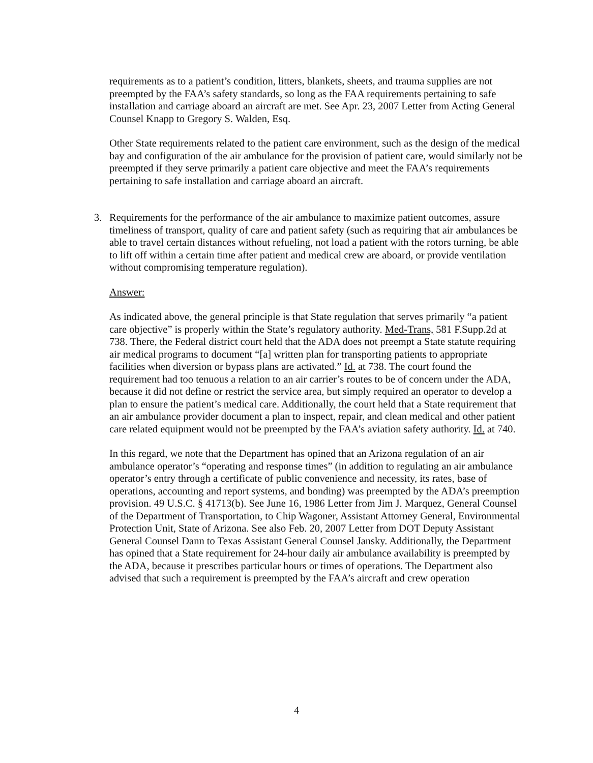requirements as to a patient’s condition, litters, blankets, sheets, and trauma supplies are not preempted by the FAA’s safety standards, so long as the FAA requirements pertaining to safe installation and carriage aboard an aircraft are met. See Apr. 23, 2007 Letter from Acting General Counsel Knapp to Gregory S. Walden, Esq.
Other State requirements related to the patient care environment, such as the design of the medical bay and configuration of the air ambulance for the provision of patient care, would similarly not be preempted if they serve primarily a patient care objective and meet the FAA’s requirements pertaining to safe installation and carriage aboard an aircraft.
3. Requirements for the performance of the air ambulance to maximize patient outcomes, assure timeliness of transport, quality of care and patient safety (such as requiring that air ambulances be able to travel certain distances without refueling, not load a patient with the rotors turning, be able to lift off within a certain time after patient and medical crew are aboard, or provide ventilation without compromising temperature regulation).
Answer:
As indicated above, the general principle is that State regulation that serves primarily “a patient care objective” is properly within the State’s regulatory authority. Med-Trans, 581 F.Supp.2d at 738. There, the Federal district court held that the ADA does not preempt a State statute requiring air medical programs to document “[a] written plan for transporting patients to appropriate facilities when diversion or bypass plans are activated.” Id. at 738. The court found the requirement had too tenuous a relation to an air carrier’s routes to be of concern under the ADA, because it did not define or restrict the service area, but simply required an operator to develop a plan to ensure the patient’s medical care. Additionally, the court held that a State requirement that an air ambulance provider document a plan to inspect, repair, and clean medical and other patient care related equipment would not be preempted by the FAA’s aviation safety authority. Id. at 740.
In this regard, we note that the Department has opined that an Arizona regulation of an air ambulance operator’s “operating and response times” (in addition to regulating an air ambulance operator’s entry through a certificate of public convenience and necessity, its rates, base of operations, accounting and report systems, and bonding) was preempted by the ADA’s preemption provision. 49 U.S.C. § 41713(b). See June 16, 1986 Letter from Jim J. Marquez, General Counsel of the Department of Transportation, to Chip Wagoner, Assistant Attorney General, Environmental Protection Unit, State of Arizona. See also Feb. 20, 2007 Letter from DOT Deputy Assistant General Counsel Dann to Texas Assistant General Counsel Jansky. Additionally, the Department has opined that a State requirement for 24-hour daily air ambulance availability is preempted by the ADA, because it prescribes particular hours or times of operations. The Department also advised that such a requirement is preempted by the FAA’s aircraft and crew operation
4